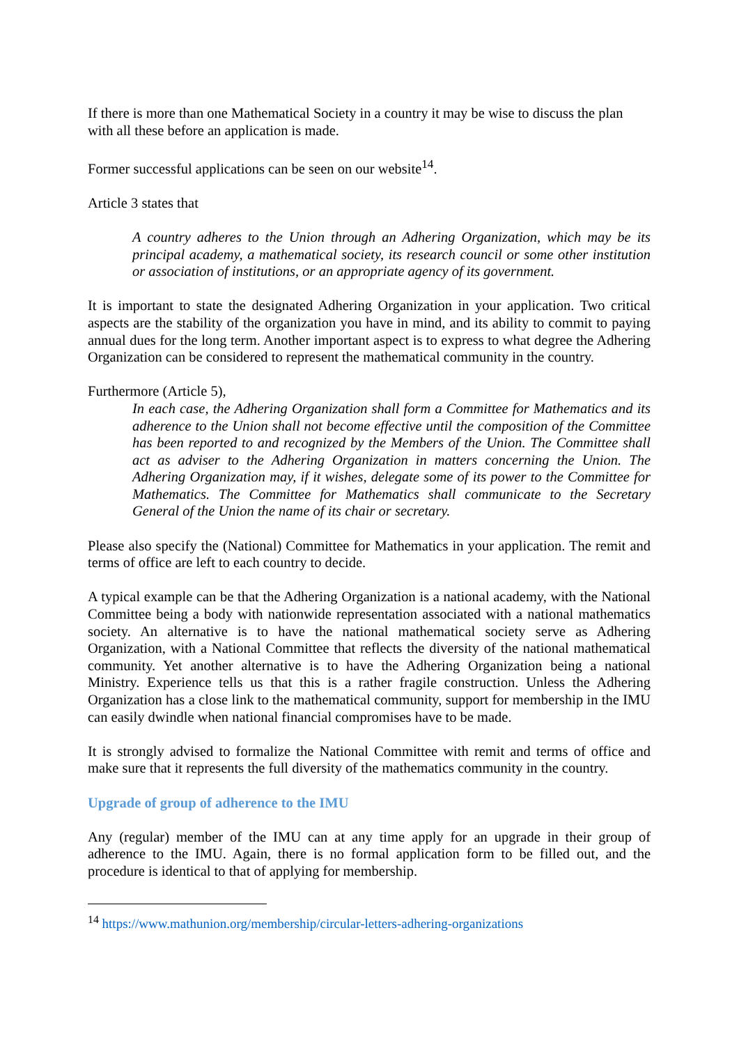If there is more than one Mathematical Society in a country it may be wise to discuss the plan with all these before an application is made.
Former successful applications can be seen on our website<sup>14</sup>.
Article 3 states that
A country adheres to the Union through an Adhering Organization, which may be its principal academy, a mathematical society, its research council or some other institution or association of institutions, or an appropriate agency of its government.
It is important to state the designated Adhering Organization in your application. Two critical aspects are the stability of the organization you have in mind, and its ability to commit to paying annual dues for the long term. Another important aspect is to express to what degree the Adhering Organization can be considered to represent the mathematical community in the country.
Furthermore (Article 5),
In each case, the Adhering Organization shall form a Committee for Mathematics and its adherence to the Union shall not become effective until the composition of the Committee has been reported to and recognized by the Members of the Union. The Committee shall act as adviser to the Adhering Organization in matters concerning the Union. The Adhering Organization may, if it wishes, delegate some of its power to the Committee for Mathematics. The Committee for Mathematics shall communicate to the Secretary General of the Union the name of its chair or secretary.
Please also specify the (National) Committee for Mathematics in your application. The remit and terms of office are left to each country to decide.
A typical example can be that the Adhering Organization is a national academy, with the National Committee being a body with nationwide representation associated with a national mathematics society. An alternative is to have the national mathematical society serve as Adhering Organization, with a National Committee that reflects the diversity of the national mathematical community. Yet another alternative is to have the Adhering Organization being a national Ministry. Experience tells us that this is a rather fragile construction. Unless the Adhering Organization has a close link to the mathematical community, support for membership in the IMU can easily dwindle when national financial compromises have to be made.
It is strongly advised to formalize the National Committee with remit and terms of office and make sure that it represents the full diversity of the mathematics community in the country.
Upgrade of group of adherence to the IMU
Any (regular) member of the IMU can at any time apply for an upgrade in their group of adherence to the IMU. Again, there is no formal application form to be filled out, and the procedure is identical to that of applying for membership.
<sup>14</sup> https://www.mathunion.org/membership/circular-letters-adhering-organizations